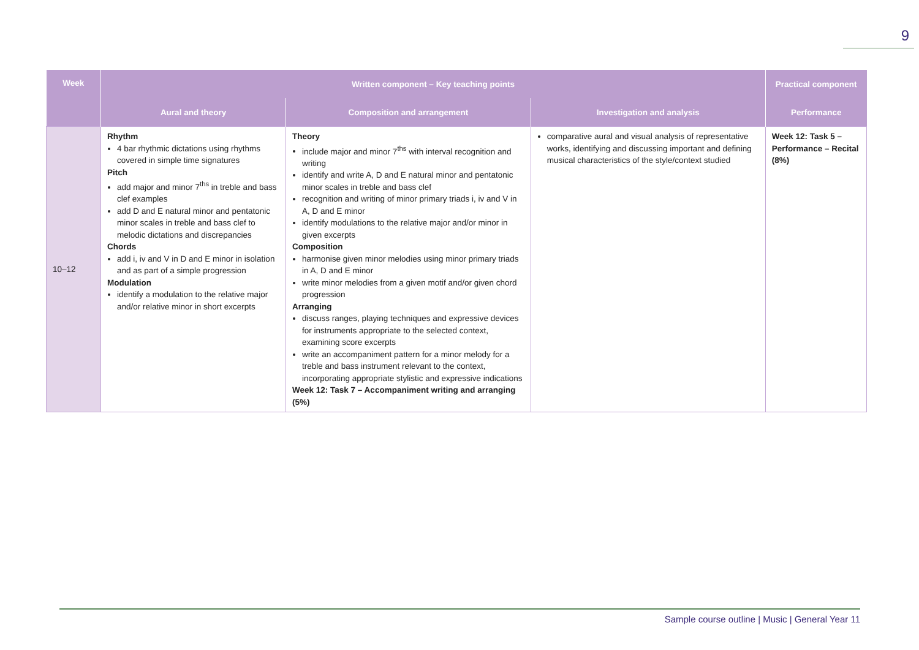9
| Week | Written component – Key teaching points | | | Practical component |
| --- | --- | --- | --- | --- |
| | Aural and theory | Composition and arrangement | Investigation and analysis | Performance |
| 10–12 | Rhythm 4 bar rhythmic dictations using rhythms covered in simple time signatures Pitch add major and minor 7<sup>ths</sup> in treble and bass clef examples add D and E natural minor and pentatonic minor scales in treble and bass clef to melodic dictations and discrepancies Chords add i, iv and V in D and E minor in isolation and as part of a simple progression Modulation identify a modulation to the relative major and/or relative minor in short excerpts | Theory include major and minor 7<sup>ths</sup> with interval recognition and writing identify and write A, D and E natural minor and pentatonic minor scales in treble and bass clef recognition and writing of minor primary triads i, iv and V in A, D and E minor identify modulations to the relative major and/or minor in given excerpts Composition harmonise given minor melodies using minor primary triads in A, D and E minor write minor melodies from a given motif and/or given chord progression Arranging discuss ranges, playing techniques and expressive devices for instruments appropriate to the selected context, examining score excerpts write an accompaniment pattern for a minor melody for a treble and bass instrument relevant to the context, incorporating appropriate stylistic and expressive indications Week 12: Task 7 – Accompaniment writing and arranging (5%) | comparative aural and visual analysis of representative works, identifying and discussing important and defining musical characteristics of the style/context studied | Week 12: Task 5 – Performance – Recital (8%) |
Sample course outline | Music | General Year 11